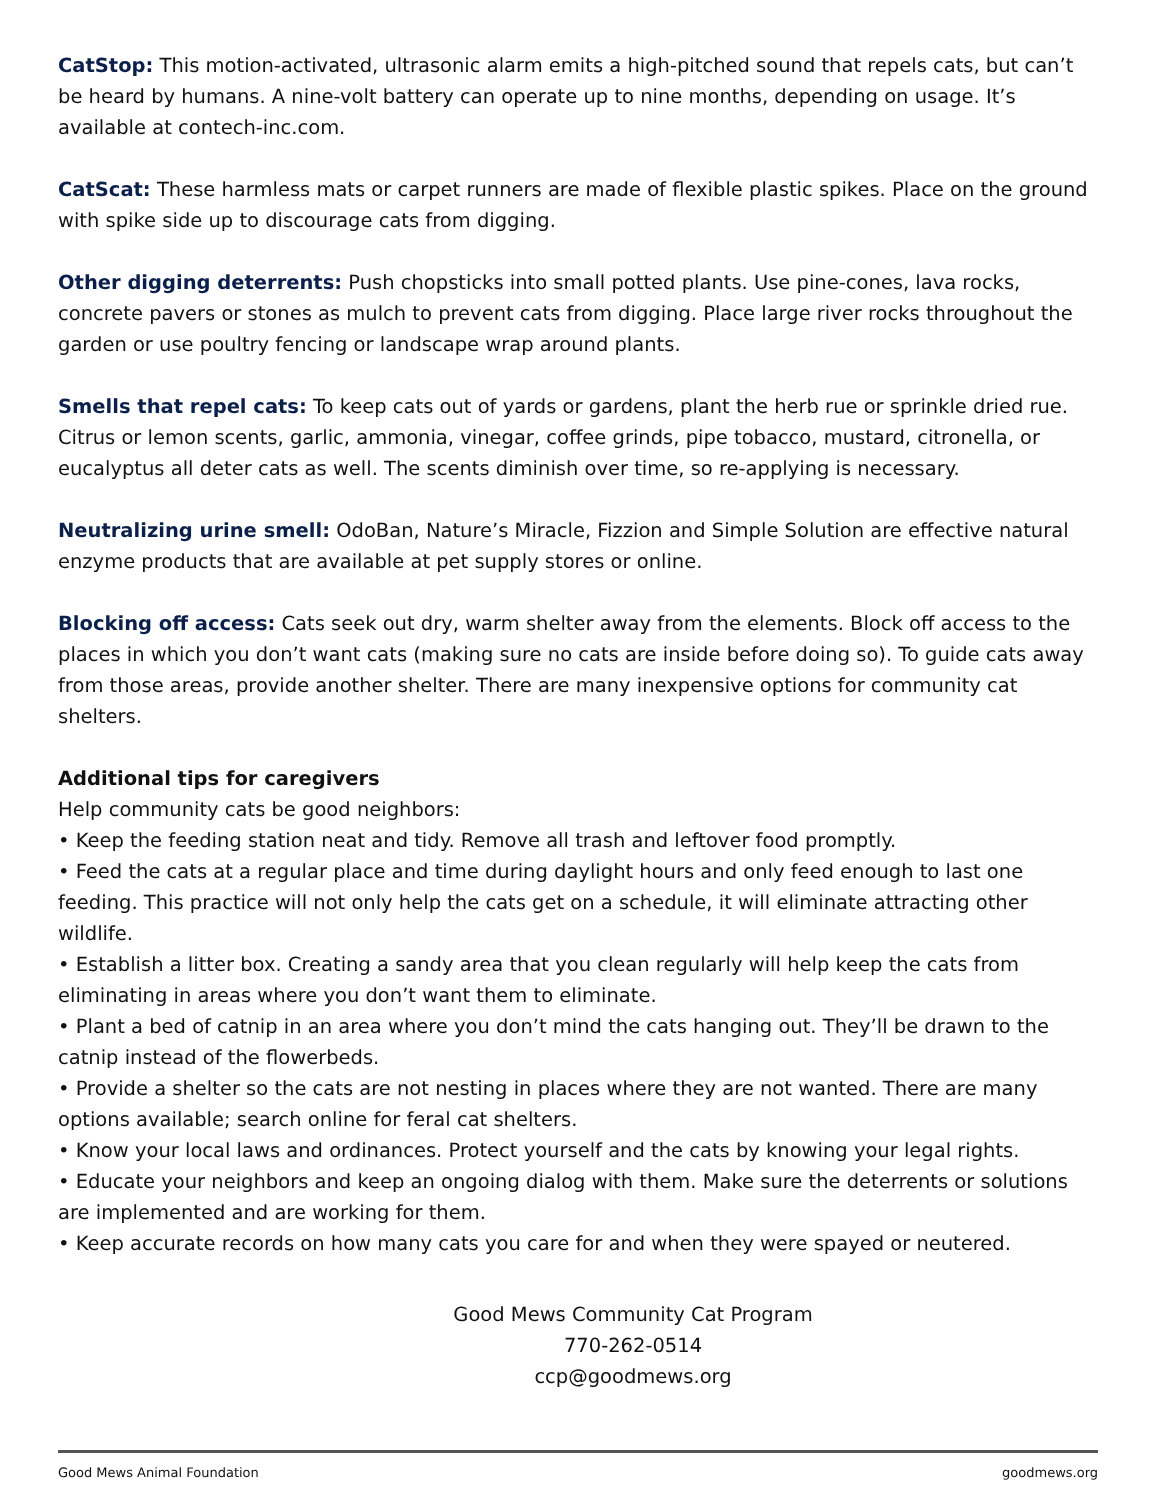CatStop: This motion-activated, ultrasonic alarm emits a high-pitched sound that repels cats, but can’t be heard by humans. A nine-volt battery can operate up to nine months, depending on usage. It’s available at contech-inc.com.
CatScat: These harmless mats or carpet runners are made of flexible plastic spikes. Place on the ground with spike side up to discourage cats from digging.
Other digging deterrents: Push chopsticks into small potted plants. Use pine-cones, lava rocks, concrete pavers or stones as mulch to prevent cats from digging. Place large river rocks throughout the garden or use poultry fencing or landscape wrap around plants.
Smells that repel cats: To keep cats out of yards or gardens, plant the herb rue or sprinkle dried rue. Citrus or lemon scents, garlic, ammonia, vinegar, coffee grinds, pipe tobacco, mustard, citronella, or eucalyptus all deter cats as well. The scents diminish over time, so re-applying is necessary.
Neutralizing urine smell: OdoBan, Nature’s Miracle, Fizzion and Simple Solution are effective natural enzyme products that are available at pet supply stores or online.
Blocking off access: Cats seek out dry, warm shelter away from the elements. Block off access to the places in which you don’t want cats (making sure no cats are inside before doing so). To guide cats away from those areas, provide another shelter. There are many inexpensive options for community cat shelters.
Additional tips for caregivers
Help community cats be good neighbors:
• Keep the feeding station neat and tidy. Remove all trash and leftover food promptly.
• Feed the cats at a regular place and time during daylight hours and only feed enough to last one feeding. This practice will not only help the cats get on a schedule, it will eliminate attracting other wildlife.
• Establish a litter box. Creating a sandy area that you clean regularly will help keep the cats from eliminating in areas where you don’t want them to eliminate.
• Plant a bed of catnip in an area where you don’t mind the cats hanging out. They’ll be drawn to the catnip instead of the flowerbeds.
• Provide a shelter so the cats are not nesting in places where they are not wanted. There are many options available; search online for feral cat shelters.
• Know your local laws and ordinances. Protect yourself and the cats by knowing your legal rights.
• Educate your neighbors and keep an ongoing dialog with them. Make sure the deterrents or solutions are implemented and are working for them.
• Keep accurate records on how many cats you care for and when they were spayed or neutered.
Good Mews Community Cat Program
770-262-0514
ccp@goodmews.org
Good Mews Animal Foundation goodmews.org